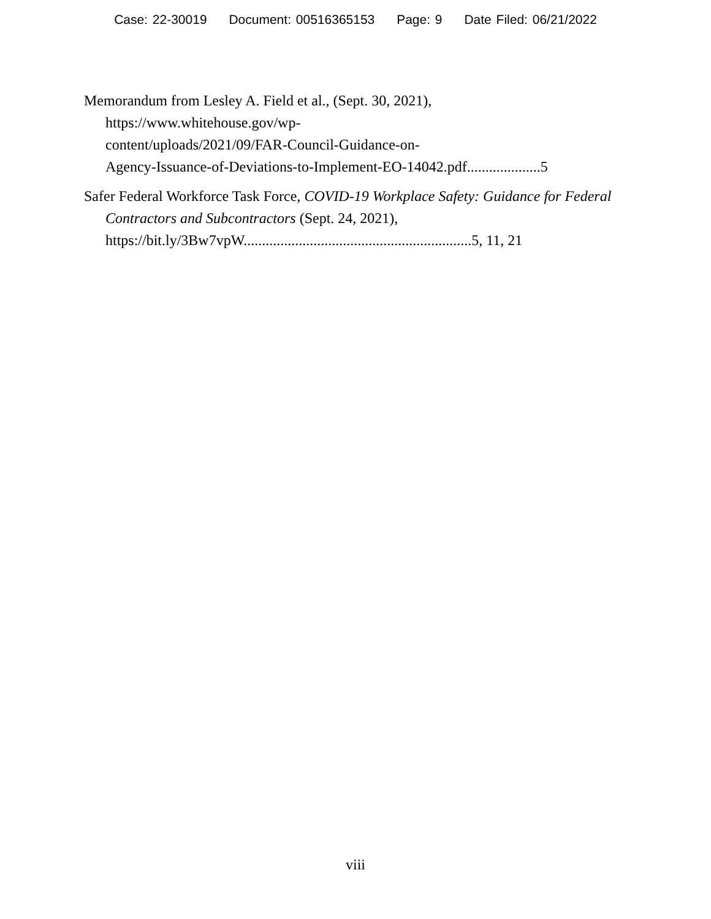Case: 22-30019 Document: 00516365153 Page: 9 Date Filed: 06/21/2022
Memorandum from Lesley A. Field et al., (Sept. 30, 2021),
https://www.whitehouse.gov/wp-
content/uploads/2021/09/FAR-Council-Guidance-on-
Agency-Issuance-of-Deviations-to-Implement-EO-14042.pdf....................5
Safer Federal Workforce Task Force, COVID-19 Workplace Safety: Guidance for Federal Contractors and Subcontractors (Sept. 24, 2021), https://bit.ly/3Bw7vpW..............................................................5, 11, 21
viii